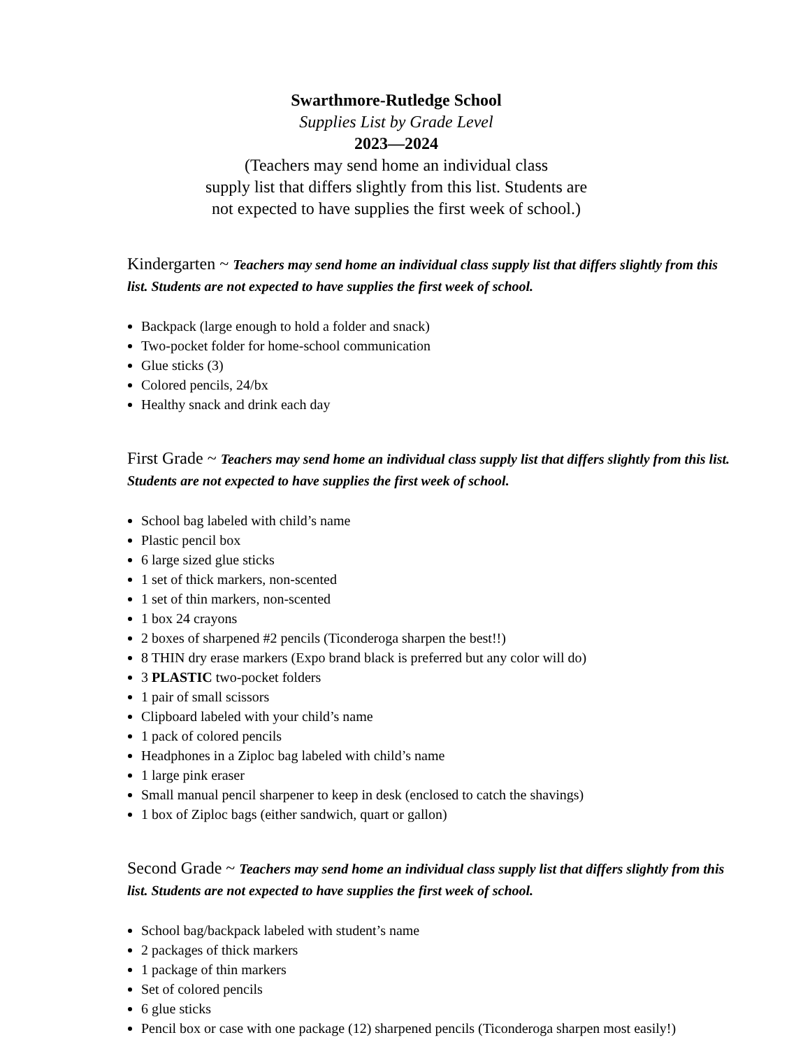Swarthmore-Rutledge School
Supplies List by Grade Level
2023—2024
(Teachers may send home an individual class
supply list that differs slightly from this list. Students are
not expected to have supplies the first week of school.)
Kindergarten ~ Teachers may send home an individual class supply list that differs slightly from this list. Students are not expected to have supplies the first week of school.
Backpack (large enough to hold a folder and snack)
Two-pocket folder for home-school communication
Glue sticks (3)
Colored pencils, 24/bx
Healthy snack and drink each day
First Grade ~ Teachers may send home an individual class supply list that differs slightly from this list. Students are not expected to have supplies the first week of school.
School bag labeled with child’s name
Plastic pencil box
6 large sized glue sticks
1 set of thick markers, non-scented
1 set of thin markers, non-scented
1 box 24 crayons
2 boxes of sharpened #2 pencils (Ticonderoga sharpen the best!!)
8 THIN dry erase markers (Expo brand black is preferred but any color will do)
3 PLASTIC two-pocket folders
1 pair of small scissors
Clipboard labeled with your child’s name
1 pack of colored pencils
Headphones in a Ziploc bag labeled with child’s name
1 large pink eraser
Small manual pencil sharpener to keep in desk (enclosed to catch the shavings)
1 box of Ziploc bags (either sandwich, quart or gallon)
Second Grade ~ Teachers may send home an individual class supply list that differs slightly from this list. Students are not expected to have supplies the first week of school.
School bag/backpack labeled with student’s name
2 packages of thick markers
1 package of thin markers
Set of colored pencils
6 glue sticks
Pencil box or case with one package (12) sharpened pencils (Ticonderoga sharpen most easily!)